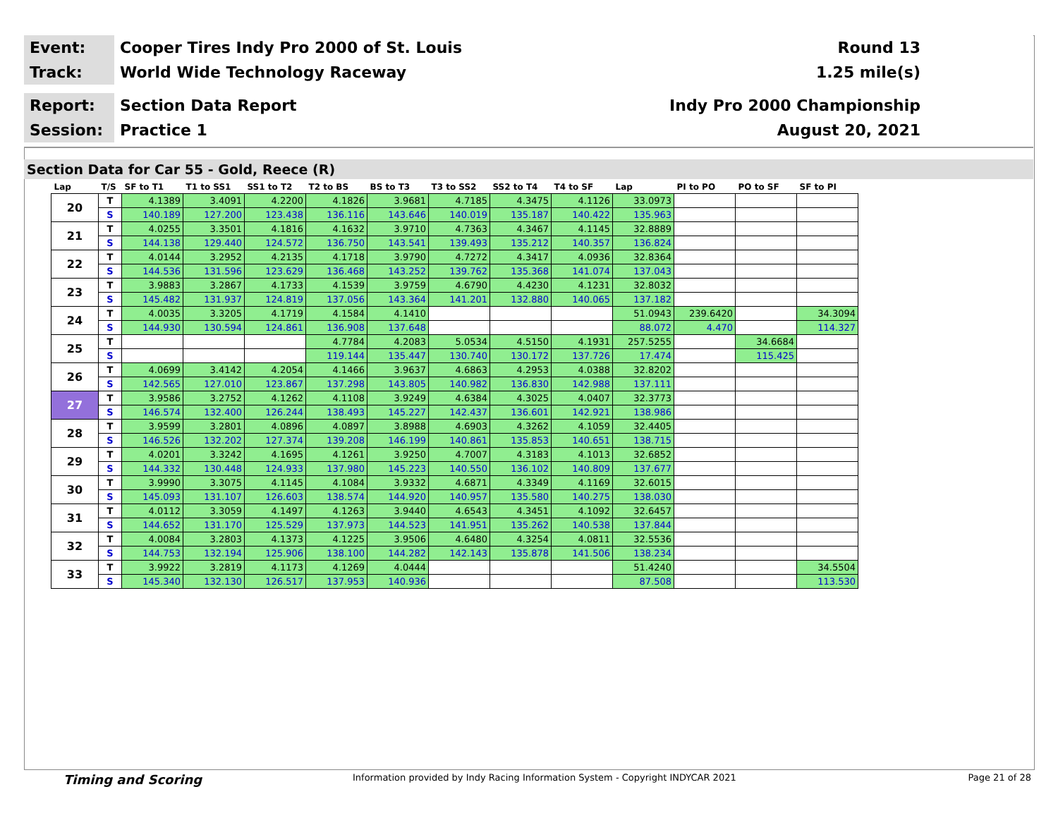Event:
Cooper Tires Indy Pro 2000 of St. Louis
Round 13
Track:
World Wide Technology Raceway 1.25 mile(s)
Report:
Section Data Report Indy Pro 2000 Championship
Session:
Practice 1 August 20, 2021
Section Data for Car 55 - Gold, Reece (R)
| Lap | T/S | SF to T1 | T1 to SS1 | SS1 to T2 | T2 to BS | BS to T3 | T3 to SS2 | SS2 to T4 | T4 to SF | Lap | PI to PO | PO to SF | SF to PI |
| --- | --- | --- | --- | --- | --- | --- | --- | --- | --- | --- | --- | --- | --- |
| 20 | T | 4.1389 | 3.4091 | 4.2200 | 4.1826 | 3.9681 | 4.7185 | 4.3475 | 4.1126 | 33.0973 | | | |
| | S | 140.189 | 127.200 | 123.438 | 136.116 | 143.646 | 140.019 | 135.187 | 140.422 | 135.963 | | | |
| 21 | T | 4.0255 | 3.3501 | 4.1816 | 4.1632 | 3.9710 | 4.7363 | 4.3467 | 4.1145 | 32.8889 | | | |
| | S | 144.138 | 129.440 | 124.572 | 136.750 | 143.541 | 139.493 | 135.212 | 140.357 | 136.824 | | | |
| 22 | T | 4.0144 | 3.2952 | 4.2135 | 4.1718 | 3.9790 | 4.7272 | 4.3417 | 4.0936 | 32.8364 | | | |
| | S | 144.536 | 131.596 | 123.629 | 136.468 | 143.252 | 139.762 | 135.368 | 141.074 | 137.043 | | | |
| 23 | T | 3.9883 | 3.2867 | 4.1733 | 4.1539 | 3.9759 | 4.6790 | 4.4230 | 4.1231 | 32.8032 | | | |
| | S | 145.482 | 131.937 | 124.819 | 137.056 | 143.364 | 141.201 | 132.880 | 140.065 | 137.182 | | | |
| 24 | T | 4.0035 | 3.3205 | 4.1719 | 4.1584 | 4.1410 | | | | 51.0943 | 239.6420 | | 34.3094 |
| | S | 144.930 | 130.594 | 124.861 | 136.908 | 137.648 | | | | 88.072 | 4.470 | | 114.327 |
| 25 | T | | | | 4.7784 | 4.2083 | 5.0534 | 4.5150 | 4.1931 | 257.5255 | | 34.6684 | |
| | S | | | | 119.144 | 135.447 | 130.740 | 130.172 | 137.726 | 17.474 | | 115.425 | |
| 26 | T | 4.0699 | 3.4142 | 4.2054 | 4.1466 | 3.9637 | 4.6863 | 4.2953 | 4.0388 | 32.8202 | | | |
| | S | 142.565 | 127.010 | 123.867 | 137.298 | 143.805 | 140.982 | 136.830 | 142.988 | 137.111 | | | |
| 27 | T | 3.9586 | 3.2752 | 4.1262 | 4.1108 | 3.9249 | 4.6384 | 4.3025 | 4.0407 | 32.3773 | | | |
| | S | 146.574 | 132.400 | 126.244 | 138.493 | 145.227 | 142.437 | 136.601 | 142.921 | 138.986 | | | |
| 28 | T | 3.9599 | 3.2801 | 4.0896 | 4.0897 | 3.8988 | 4.6903 | 4.3262 | 4.1059 | 32.4405 | | | |
| | S | 146.526 | 132.202 | 127.374 | 139.208 | 146.199 | 140.861 | 135.853 | 140.651 | 138.715 | | | |
| 29 | T | 4.0201 | 3.3242 | 4.1695 | 4.1261 | 3.9250 | 4.7007 | 4.3183 | 4.1013 | 32.6852 | | | |
| | S | 144.332 | 130.448 | 124.933 | 137.980 | 145.223 | 140.550 | 136.102 | 140.809 | 137.677 | | | |
| 30 | T | 3.9990 | 3.3075 | 4.1145 | 4.1084 | 3.9332 | 4.6871 | 4.3349 | 4.1169 | 32.6015 | | | |
| | S | 145.093 | 131.107 | 126.603 | 138.574 | 144.920 | 140.957 | 135.580 | 140.275 | 138.030 | | | |
| 31 | T | 4.0112 | 3.3059 | 4.1497 | 4.1263 | 3.9440 | 4.6543 | 4.3451 | 4.1092 | 32.6457 | | | |
| | S | 144.652 | 131.170 | 125.529 | 137.973 | 144.523 | 141.951 | 135.262 | 140.538 | 137.844 | | | |
| 32 | T | 4.0084 | 3.2803 | 4.1373 | 4.1225 | 3.9506 | 4.6480 | 4.3254 | 4.0811 | 32.5536 | | | |
| | S | 144.753 | 132.194 | 125.906 | 138.100 | 144.282 | 142.143 | 135.878 | 141.506 | 138.234 | | | |
| 33 | T | 3.9922 | 3.2819 | 4.1173 | 4.1269 | 4.0444 | | | | 51.4240 | | | 34.5504 |
| | S | 145.340 | 132.130 | 126.517 | 137.953 | 140.936 | | | | 87.508 | | | 113.530 |
Timing and Scoring Information provided by Indy Racing Information System - Copyright INDYCAR 2021 Page 21 of 28